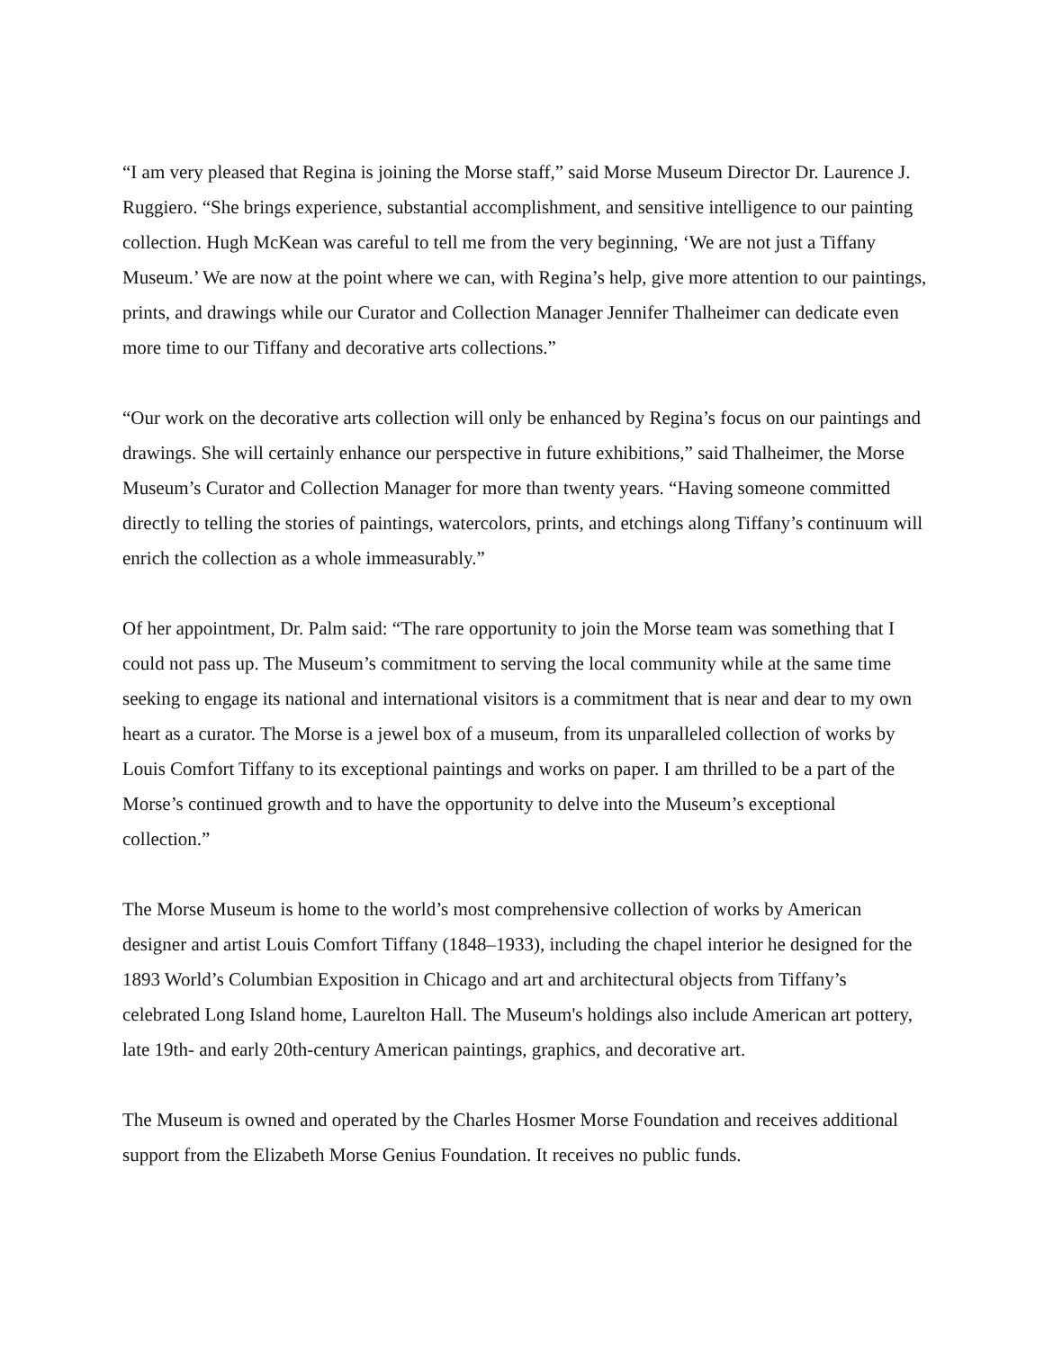“I am very pleased that Regina is joining the Morse staff,” said Morse Museum Director Dr. Laurence J. Ruggiero. “She brings experience, substantial accomplishment, and sensitive intelligence to our painting collection. Hugh McKean was careful to tell me from the very beginning, ‘We are not just a Tiffany Museum.’ We are now at the point where we can, with Regina’s help, give more attention to our paintings, prints, and drawings while our Curator and Collection Manager Jennifer Thalheimer can dedicate even more time to our Tiffany and decorative arts collections.”
“Our work on the decorative arts collection will only be enhanced by Regina’s focus on our paintings and drawings. She will certainly enhance our perspective in future exhibitions,” said Thalheimer, the Morse Museum’s Curator and Collection Manager for more than twenty years. “Having someone committed directly to telling the stories of paintings, watercolors, prints, and etchings along Tiffany’s continuum will enrich the collection as a whole immeasurably.”
Of her appointment, Dr. Palm said: “The rare opportunity to join the Morse team was something that I could not pass up. The Museum’s commitment to serving the local community while at the same time seeking to engage its national and international visitors is a commitment that is near and dear to my own heart as a curator. The Morse is a jewel box of a museum, from its unparalleled collection of works by Louis Comfort Tiffany to its exceptional paintings and works on paper. I am thrilled to be a part of the Morse’s continued growth and to have the opportunity to delve into the Museum’s exceptional collection.”
The Morse Museum is home to the world’s most comprehensive collection of works by American designer and artist Louis Comfort Tiffany (1848–1933), including the chapel interior he designed for the 1893 World’s Columbian Exposition in Chicago and art and architectural objects from Tiffany’s celebrated Long Island home, Laurelton Hall. The Museum's holdings also include American art pottery, late 19th- and early 20th-century American paintings, graphics, and decorative art.
The Museum is owned and operated by the Charles Hosmer Morse Foundation and receives additional support from the Elizabeth Morse Genius Foundation. It receives no public funds.